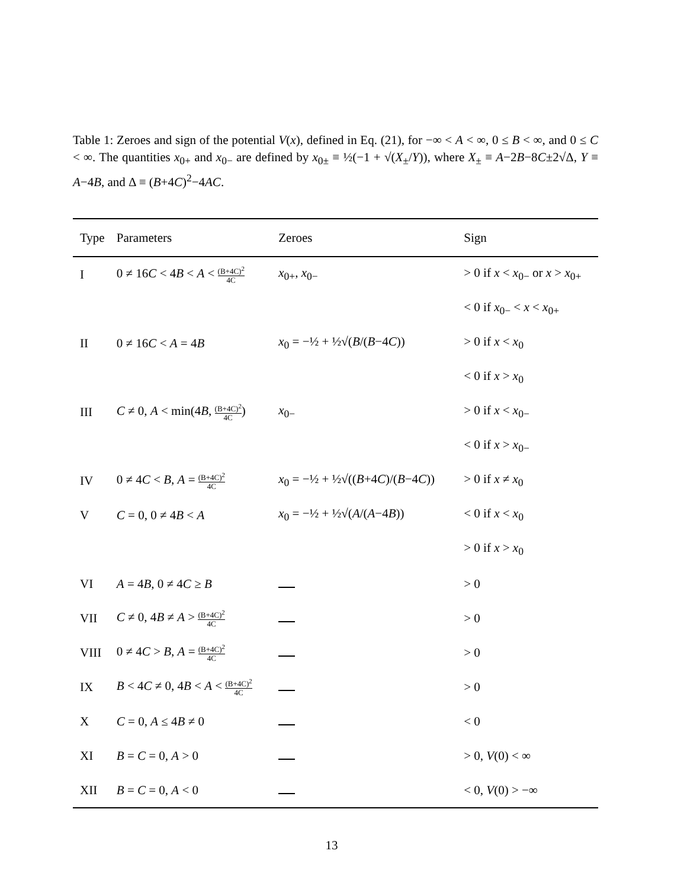Table 1: Zeroes and sign of the potential V(x), defined in Eq. (21), for −∞ < A < ∞, 0 ≤ B < ∞, and 0 ≤ C < ∞. The quantities x<sub>0+</sub> and x<sub>0−</sub> are defined by x<sub>0±</sub> ≡ ½(−1 + √(X<sub>±</sub>/Y)), where X<sub>±</sub> ≡ A−2B−8C±2√Δ, Y ≡ A−4B, and Δ ≡ (B+4C)<sup>2</sup>−4AC.
| Type | Parameters | Zeroes | Sign |
| --- | --- | --- | --- |
| I | 0 ≠ 16 C < 4 B < A < (B+4C)<sup>2</sup> 4C | x<sub>0+</sub>, x<sub>0−</sub> | > 0 if x < x<sub>0−</sub> or x > x<sub>0+</sub> |
| | | | < 0 if x<sub>0−</sub> < x < x<sub>0+</sub> |
| II | 0 ≠ 16 C < A = 4 B | x<sub>0</sub> = −½ + ½√( B /( B −4 C )) | > 0 if x < x<sub>0</sub> |
| | | | < 0 if x > x<sub>0</sub> |
| III | C ≠ 0, A < min(4 B , (B+4C)<sup>2</sup> 4C ) | x<sub>0−</sub> | > 0 if x < x<sub>0−</sub> |
| | | | < 0 if x > x<sub>0−</sub> |
| IV | 0 ≠ 4 C < B , A = (B+4C)<sup>2</sup> 4C | x<sub>0</sub> = −½ + ½√(( B +4 C )/( B −4 C )) | > 0 if x ≠ x<sub>0</sub> |
| V | C = 0, 0 ≠ 4 B < A | x<sub>0</sub> = −½ + ½√( A /( A −4 B )) | < 0 if x < x<sub>0</sub> |
| | | | > 0 if x > x<sub>0</sub> |
| VI | A = 4 B , 0 ≠ 4 C ≥ B | | > 0 |
| VII | C ≠ 0, 4 B ≠ A > (B+4C)<sup>2</sup> 4C | | > 0 |
| VIII | 0 ≠ 4 C > B , A = (B+4C)<sup>2</sup> 4C | | > 0 |
| IX | B < 4 C ≠ 0, 4 B < A < (B+4C)<sup>2</sup> 4C | | > 0 |
| X | C = 0, A ≤ 4 B ≠ 0 | | < 0 |
| XI | B = C = 0, A > 0 | | > 0, V (0) < ∞ |
| XII | B = C = 0, A < 0 | | < 0, V (0) > −∞ |
13